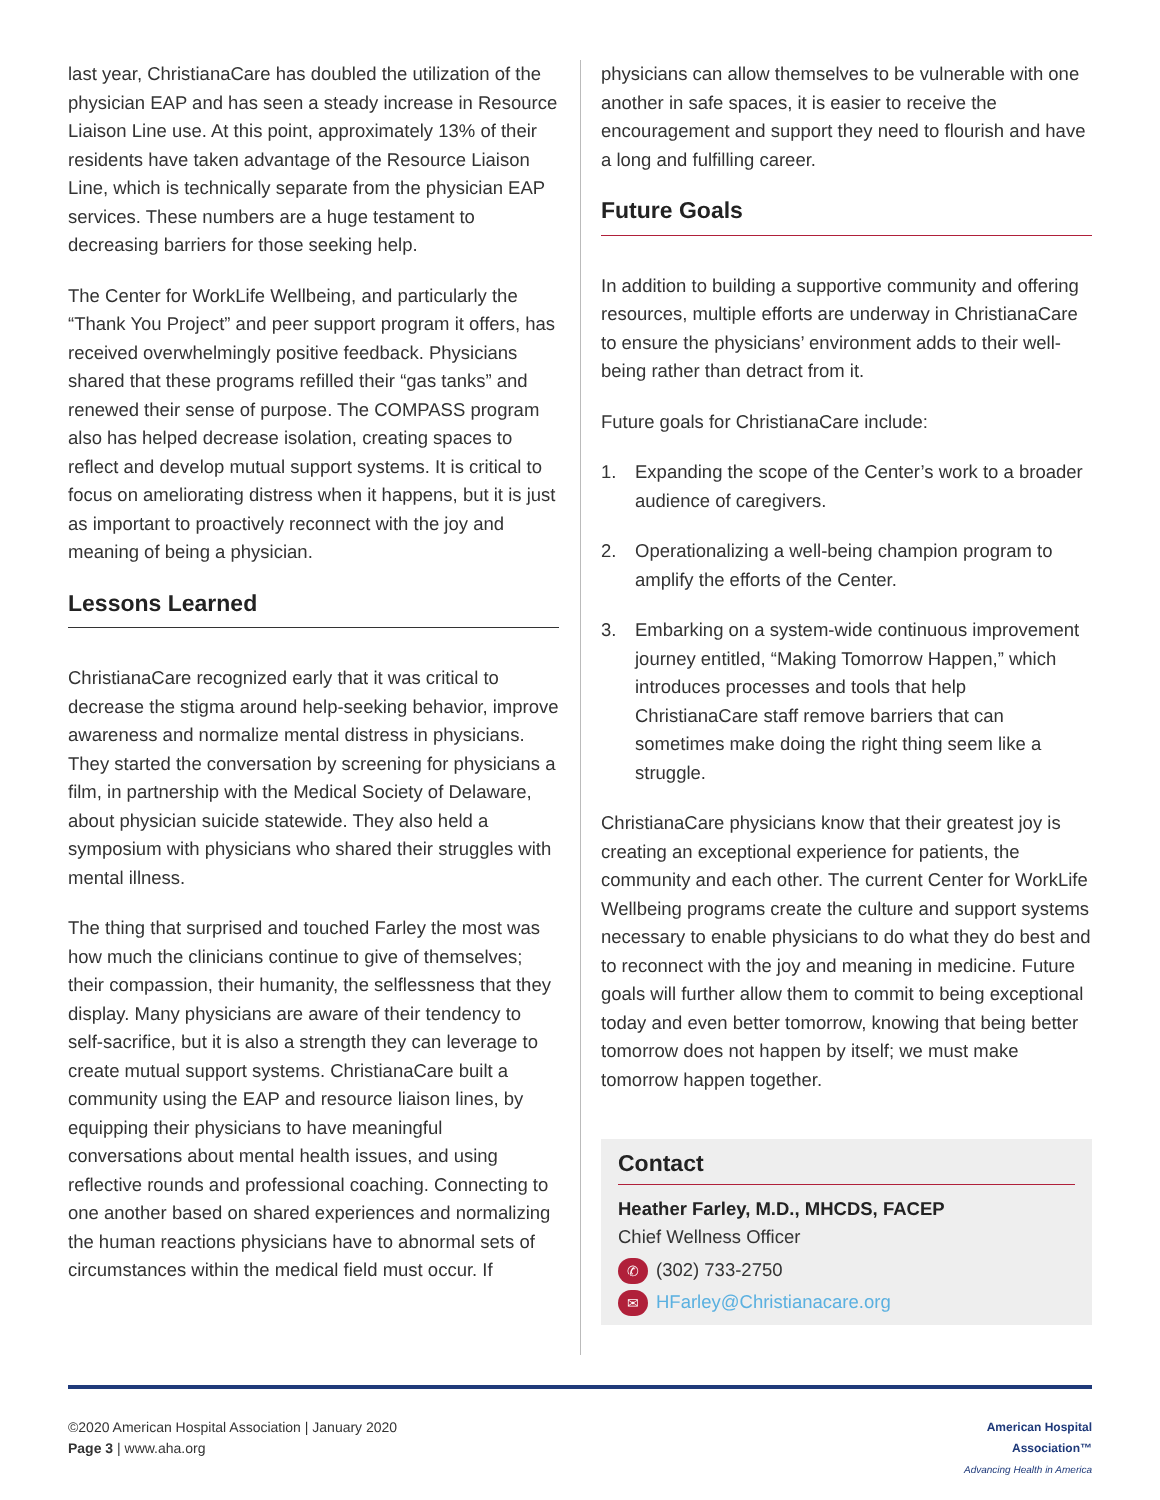last year, ChristianaCare has doubled the utilization of the physician EAP and has seen a steady increase in Resource Liaison Line use. At this point, approximately 13% of their residents have taken advantage of the Resource Liaison Line, which is technically separate from the physician EAP services. These numbers are a huge testament to decreasing barriers for those seeking help.
The Center for WorkLife Wellbeing, and particularly the “Thank You Project” and peer support program it offers, has received overwhelmingly positive feedback. Physicians shared that these programs refilled their “gas tanks” and renewed their sense of purpose. The COMPASS program also has helped decrease isolation, creating spaces to reflect and develop mutual support systems. It is critical to focus on ameliorating distress when it happens, but it is just as important to proactively reconnect with the joy and meaning of being a physician.
Lessons Learned
ChristianaCare recognized early that it was critical to decrease the stigma around help-seeking behavior, improve awareness and normalize mental distress in physicians. They started the conversation by screening for physicians a film, in partnership with the Medical Society of Delaware, about physician suicide statewide. They also held a symposium with physicians who shared their struggles with mental illness.
The thing that surprised and touched Farley the most was how much the clinicians continue to give of themselves; their compassion, their humanity, the selflessness that they display. Many physicians are aware of their tendency to self-sacrifice, but it is also a strength they can leverage to create mutual support systems. ChristianaCare built a community using the EAP and resource liaison lines, by equipping their physicians to have meaningful conversations about mental health issues, and using reflective rounds and professional coaching. Connecting to one another based on shared experiences and normalizing the human reactions physicians have to abnormal sets of circumstances within the medical field must occur. If
physicians can allow themselves to be vulnerable with one another in safe spaces, it is easier to receive the encouragement and support they need to flourish and have a long and fulfilling career.
Future Goals
In addition to building a supportive community and offering resources, multiple efforts are underway in ChristianaCare to ensure the physicians’ environment adds to their well-being rather than detract from it.
Future goals for ChristianaCare include:
1. Expanding the scope of the Center’s work to a broader audience of caregivers.
2. Operationalizing a well-being champion program to amplify the efforts of the Center.
3. Embarking on a system-wide continuous improvement journey entitled, “Making Tomorrow Happen,” which introduces processes and tools that help ChristianaCare staff remove barriers that can sometimes make doing the right thing seem like a struggle.
ChristianaCare physicians know that their greatest joy is creating an exceptional experience for patients, the community and each other. The current Center for WorkLife Wellbeing programs create the culture and support systems necessary to enable physicians to do what they do best and to reconnect with the joy and meaning in medicine. Future goals will further allow them to commit to being exceptional today and even better tomorrow, knowing that being better tomorrow does not happen by itself; we must make tomorrow happen together.
Contact
Heather Farley, M.D., MHCDS, FACEP
Chief Wellness Officer
✆ (302) 733-2750
✉ HFarley@Christianacare.org
©2020 American Hospital Association | January 2020
Page 3 | www.aha.org
American Hospital
Association™
Advancing Health in America